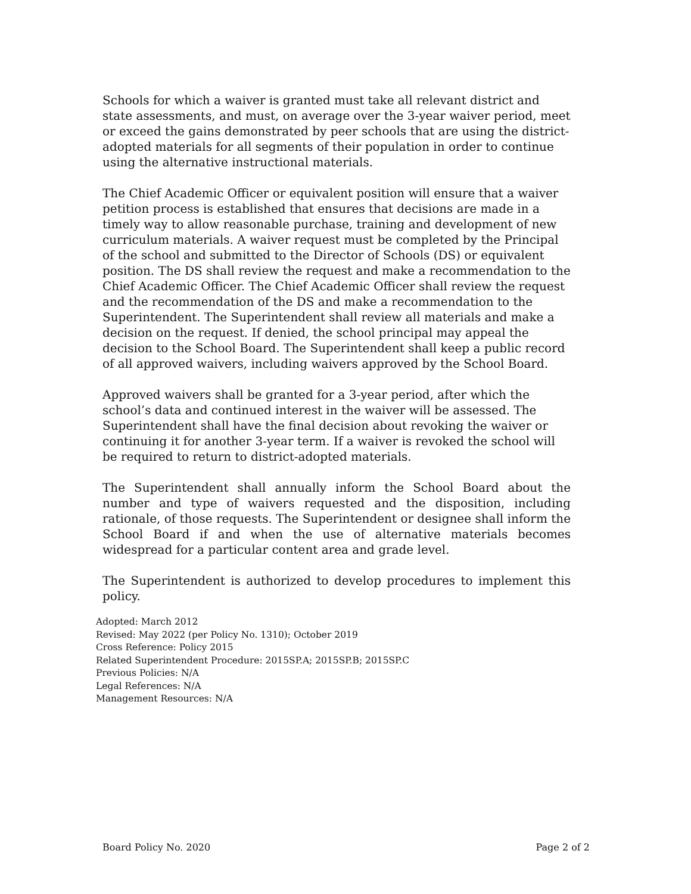Schools for which a waiver is granted must take all relevant district and state assessments, and must, on average over the 3-year waiver period, meet or exceed the gains demonstrated by peer schools that are using the district-adopted materials for all segments of their population in order to continue using the alternative instructional materials.
The Chief Academic Officer or equivalent position will ensure that a waiver petition process is established that ensures that decisions are made in a timely way to allow reasonable purchase, training and development of new curriculum materials. A waiver request must be completed by the Principal of the school and submitted to the Director of Schools (DS) or equivalent position. The DS shall review the request and make a recommendation to the Chief Academic Officer. The Chief Academic Officer shall review the request and the recommendation of the DS and make a recommendation to the Superintendent. The Superintendent shall review all materials and make a decision on the request. If denied, the school principal may appeal the decision to the School Board. The Superintendent shall keep a public record of all approved waivers, including waivers approved by the School Board.
Approved waivers shall be granted for a 3-year period, after which the school’s data and continued interest in the waiver will be assessed. The Superintendent shall have the final decision about revoking the waiver or continuing it for another 3-year term. If a waiver is revoked the school will be required to return to district-adopted materials.
The Superintendent shall annually inform the School Board about the number and type of waivers requested and the disposition, including rationale, of those requests. The Superintendent or designee shall inform the School Board if and when the use of alternative materials becomes widespread for a particular content area and grade level.
The Superintendent is authorized to develop procedures to implement this policy.
Adopted: March 2012
Revised: May 2022 (per Policy No. 1310); October 2019
Cross Reference: Policy 2015
Related Superintendent Procedure: 2015SP.A; 2015SP.B; 2015SP.C
Previous Policies: N/A
Legal References: N/A
Management Resources: N/A
Board Policy No. 2020 Page 2 of 2